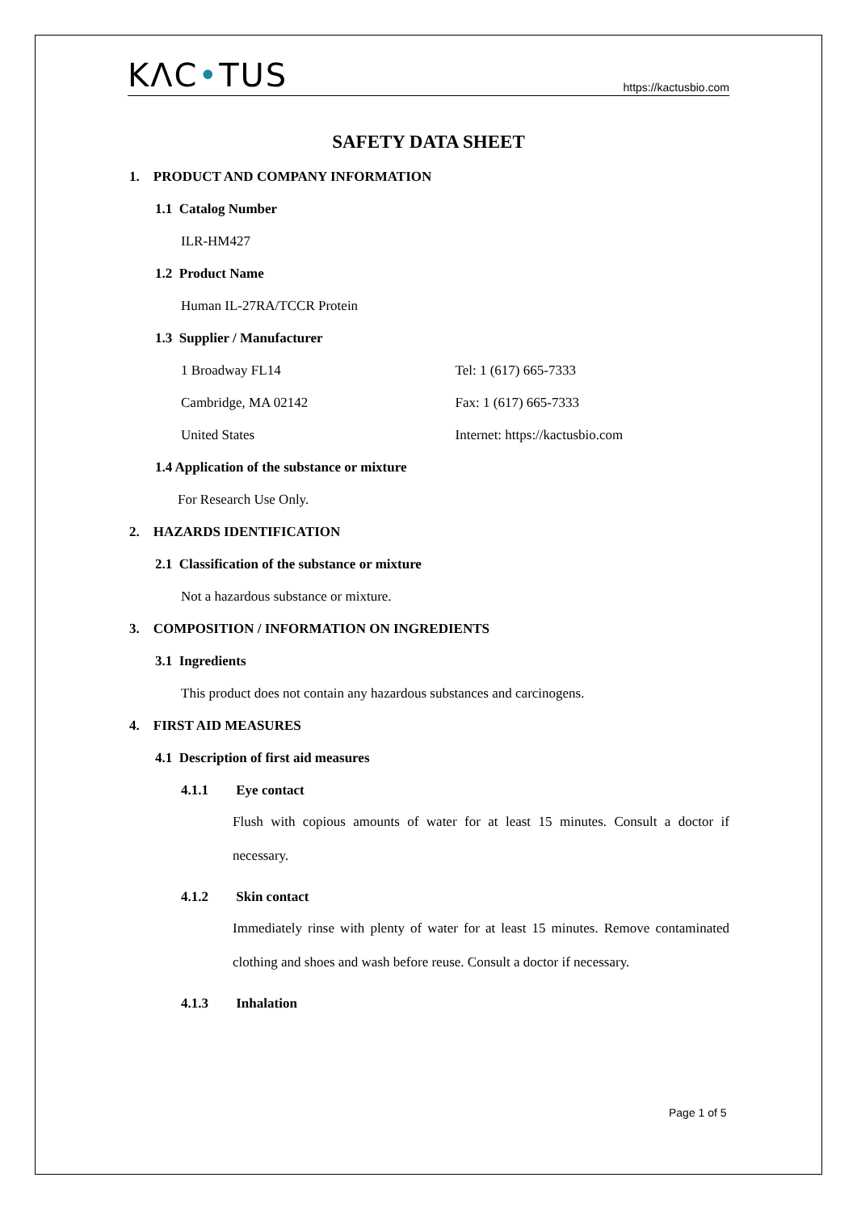KΛC•TUS https://kactusbio.com
SAFETY DATA SHEET
1. PRODUCT AND COMPANY INFORMATION
1.1 Catalog Number
ILR-HM427
1.2 Product Name
Human IL-27RA/TCCR Protein
1.3 Supplier / Manufacturer
1 Broadway FL14 Tel: 1 (617) 665-7333
Cambridge, MA 02142 Fax: 1 (617) 665-7333
United States Internet: https://kactusbio.com
1.4 Application of the substance or mixture
For Research Use Only.
2. HAZARDS IDENTIFICATION
2.1 Classification of the substance or mixture
Not a hazardous substance or mixture.
3. COMPOSITION / INFORMATION ON INGREDIENTS
3.1 Ingredients
This product does not contain any hazardous substances and carcinogens.
4. FIRST AID MEASURES
4.1 Description of first aid measures
4.1.1 Eye contact
Flush with copious amounts of water for at least 15 minutes. Consult a doctor if necessary.
4.1.2 Skin contact
Immediately rinse with plenty of water for at least 15 minutes. Remove contaminated clothing and shoes and wash before reuse. Consult a doctor if necessary.
4.1.3 Inhalation
Page 1 of 5